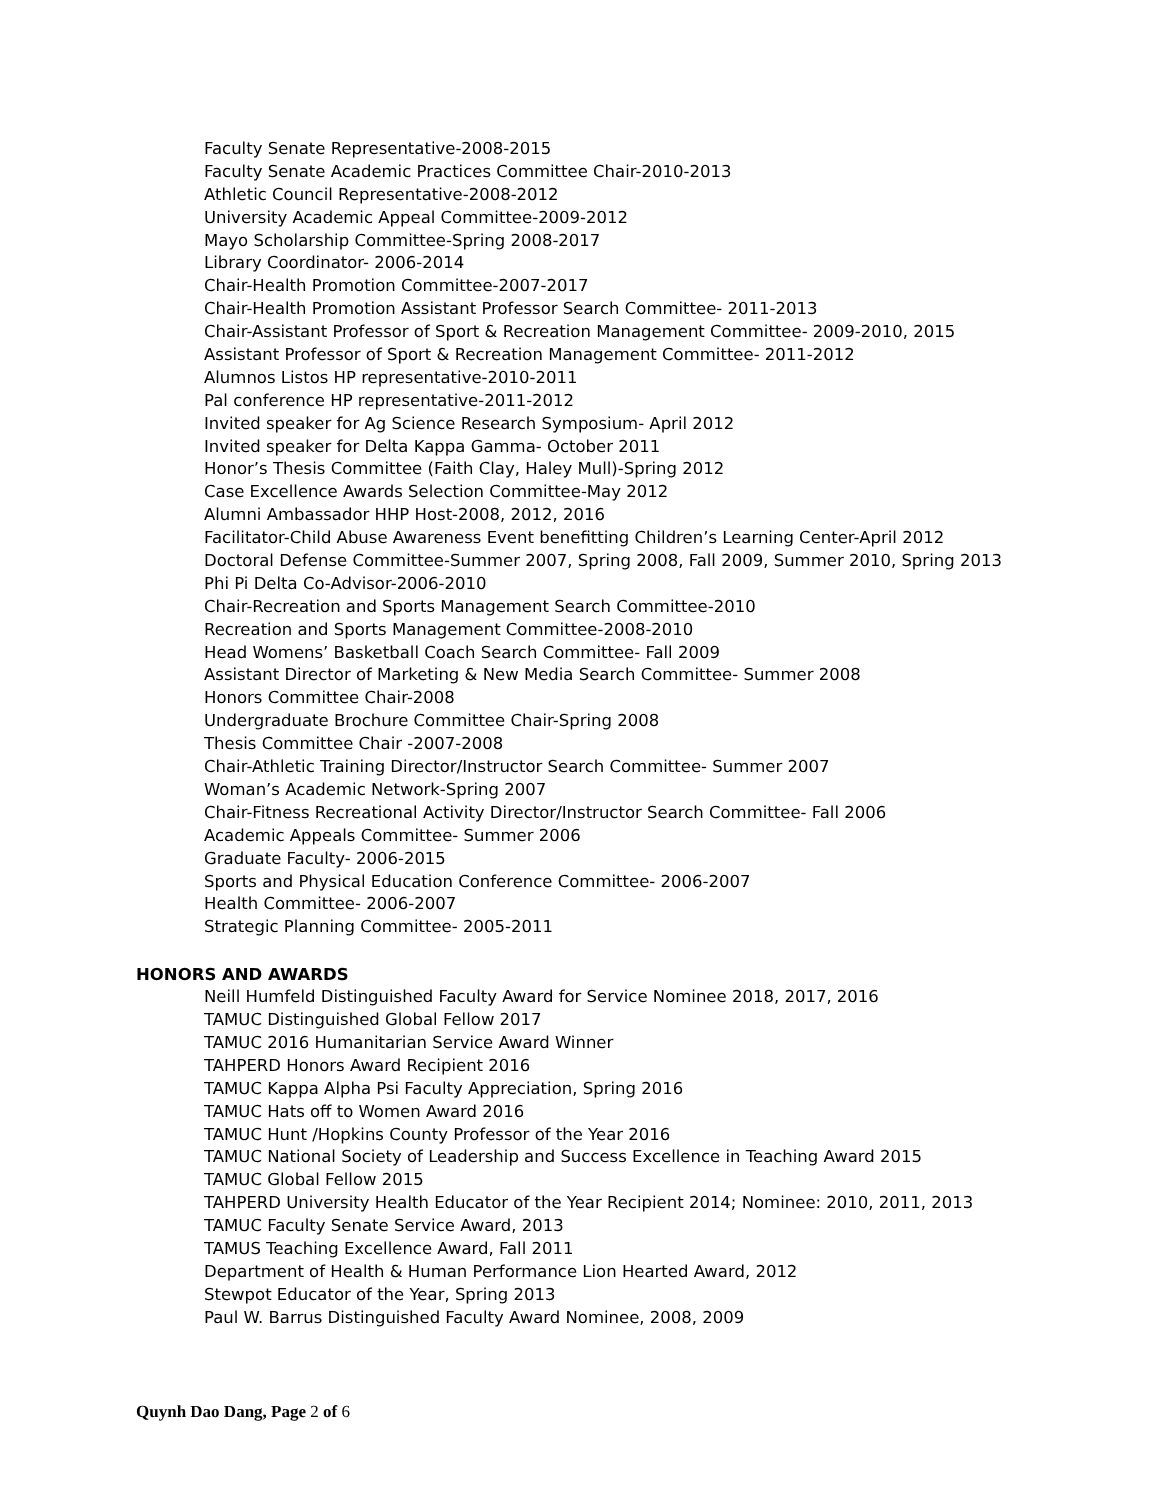Faculty Senate Representative-2008-2015
Faculty Senate Academic Practices Committee Chair-2010-2013
Athletic Council Representative-2008-2012
University Academic Appeal Committee-2009-2012
Mayo Scholarship Committee-Spring 2008-2017
Library Coordinator- 2006-2014
Chair-Health Promotion Committee-2007-2017
Chair-Health Promotion Assistant Professor Search Committee- 2011-2013
Chair-Assistant Professor of Sport & Recreation Management Committee- 2009-2010, 2015
Assistant Professor of Sport & Recreation Management Committee- 2011-2012
Alumnos Listos HP representative-2010-2011
Pal conference HP representative-2011-2012
Invited speaker for Ag Science Research Symposium- April 2012
Invited speaker for Delta Kappa Gamma- October 2011
Honor’s Thesis Committee (Faith Clay, Haley Mull)-Spring 2012
Case Excellence Awards Selection Committee-May 2012
Alumni Ambassador HHP Host-2008, 2012, 2016
Facilitator-Child Abuse Awareness Event benefitting Children’s Learning Center-April 2012
Doctoral Defense Committee-Summer 2007, Spring 2008, Fall 2009, Summer 2010, Spring 2013
Phi Pi Delta Co-Advisor-2006-2010
Chair-Recreation and Sports Management Search Committee-2010
Recreation and Sports Management Committee-2008-2010
Head Womens’ Basketball Coach Search Committee- Fall 2009
Assistant Director of Marketing & New Media Search Committee- Summer 2008
Honors Committee Chair-2008
Undergraduate Brochure Committee Chair-Spring 2008
Thesis Committee Chair -2007-2008
Chair-Athletic Training Director/Instructor Search Committee- Summer 2007
Woman’s Academic Network-Spring 2007
Chair-Fitness Recreational Activity Director/Instructor Search Committee- Fall 2006
Academic Appeals Committee- Summer 2006
Graduate Faculty- 2006-2015
Sports and Physical Education Conference Committee- 2006-2007
Health Committee- 2006-2007
Strategic Planning Committee- 2005-2011
HONORS AND AWARDS
Neill Humfeld Distinguished Faculty Award for Service Nominee 2018, 2017, 2016
TAMUC Distinguished Global Fellow 2017
TAMUC 2016 Humanitarian Service Award Winner
TAHPERD Honors Award Recipient 2016
TAMUC Kappa Alpha Psi Faculty Appreciation, Spring 2016
TAMUC Hats off to Women Award 2016
TAMUC Hunt /Hopkins County Professor of the Year 2016
TAMUC National Society of Leadership and Success Excellence in Teaching Award 2015
TAMUC Global Fellow 2015
TAHPERD University Health Educator of the Year Recipient 2014; Nominee: 2010, 2011, 2013
TAMUC Faculty Senate Service Award, 2013
TAMUS Teaching Excellence Award, Fall 2011
Department of Health & Human Performance Lion Hearted Award, 2012
Stewpot Educator of the Year, Spring 2013
Paul W. Barrus Distinguished Faculty Award Nominee, 2008, 2009
Quynh Dao Dang, Page 2 of 6